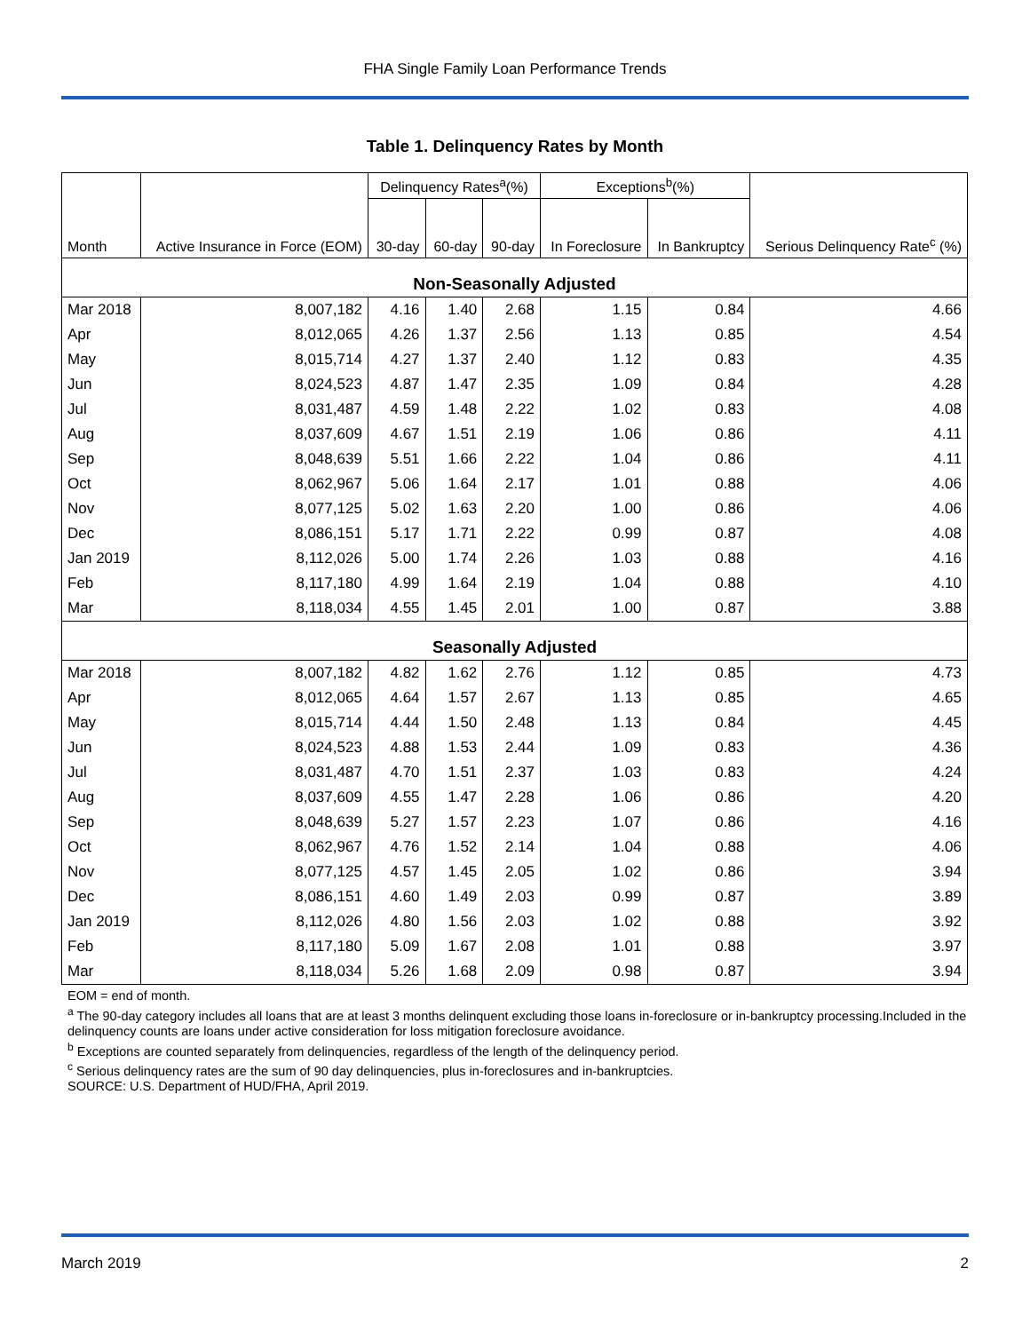FHA Single Family Loan Performance Trends
Table 1. Delinquency Rates by Month
| Month | Active Insurance in Force (EOM) | Delinquency Rates<sup>a</sup>(%) | | | Exceptions<sup>b</sup>(%) | | Serious Delinquency Rate<sup>c</sup> (%) |
| --- | --- | --- | --- | --- | --- | --- | --- |
| | | 30-day | 60-day | 90-day | In Foreclosure | In Bankruptcy | |
| Non-Seasonally Adjusted | | | | | | | |
| Mar 2018 | 8,007,182 | 4.16 | 1.40 | 2.68 | 1.15 | 0.84 | 4.66 |
| Apr | 8,012,065 | 4.26 | 1.37 | 2.56 | 1.13 | 0.85 | 4.54 |
| May | 8,015,714 | 4.27 | 1.37 | 2.40 | 1.12 | 0.83 | 4.35 |
| Jun | 8,024,523 | 4.87 | 1.47 | 2.35 | 1.09 | 0.84 | 4.28 |
| Jul | 8,031,487 | 4.59 | 1.48 | 2.22 | 1.02 | 0.83 | 4.08 |
| Aug | 8,037,609 | 4.67 | 1.51 | 2.19 | 1.06 | 0.86 | 4.11 |
| Sep | 8,048,639 | 5.51 | 1.66 | 2.22 | 1.04 | 0.86 | 4.11 |
| Oct | 8,062,967 | 5.06 | 1.64 | 2.17 | 1.01 | 0.88 | 4.06 |
| Nov | 8,077,125 | 5.02 | 1.63 | 2.20 | 1.00 | 0.86 | 4.06 |
| Dec | 8,086,151 | 5.17 | 1.71 | 2.22 | 0.99 | 0.87 | 4.08 |
| Jan 2019 | 8,112,026 | 5.00 | 1.74 | 2.26 | 1.03 | 0.88 | 4.16 |
| Feb | 8,117,180 | 4.99 | 1.64 | 2.19 | 1.04 | 0.88 | 4.10 |
| Mar | 8,118,034 | 4.55 | 1.45 | 2.01 | 1.00 | 0.87 | 3.88 |
| Seasonally Adjusted | | | | | | | |
| Mar 2018 | 8,007,182 | 4.82 | 1.62 | 2.76 | 1.12 | 0.85 | 4.73 |
| Apr | 8,012,065 | 4.64 | 1.57 | 2.67 | 1.13 | 0.85 | 4.65 |
| May | 8,015,714 | 4.44 | 1.50 | 2.48 | 1.13 | 0.84 | 4.45 |
| Jun | 8,024,523 | 4.88 | 1.53 | 2.44 | 1.09 | 0.83 | 4.36 |
| Jul | 8,031,487 | 4.70 | 1.51 | 2.37 | 1.03 | 0.83 | 4.24 |
| Aug | 8,037,609 | 4.55 | 1.47 | 2.28 | 1.06 | 0.86 | 4.20 |
| Sep | 8,048,639 | 5.27 | 1.57 | 2.23 | 1.07 | 0.86 | 4.16 |
| Oct | 8,062,967 | 4.76 | 1.52 | 2.14 | 1.04 | 0.88 | 4.06 |
| Nov | 8,077,125 | 4.57 | 1.45 | 2.05 | 1.02 | 0.86 | 3.94 |
| Dec | 8,086,151 | 4.60 | 1.49 | 2.03 | 0.99 | 0.87 | 3.89 |
| Jan 2019 | 8,112,026 | 4.80 | 1.56 | 2.03 | 1.02 | 0.88 | 3.92 |
| Feb | 8,117,180 | 5.09 | 1.67 | 2.08 | 1.01 | 0.88 | 3.97 |
| Mar | 8,118,034 | 5.26 | 1.68 | 2.09 | 0.98 | 0.87 | 3.94 |
EOM = end of month.
<sup>a</sup> The 90-day category includes all loans that are at least 3 months delinquent excluding those loans in-foreclosure or in-bankruptcy processing.Included in the delinquency counts are loans under active consideration for loss mitigation foreclosure avoidance.
<sup>b</sup> Exceptions are counted separately from delinquencies, regardless of the length of the delinquency period.
<sup>c</sup> Serious delinquency rates are the sum of 90 day delinquencies, plus in-foreclosures and in-bankruptcies.
SOURCE: U.S. Department of HUD/FHA, April 2019.
March 2019 2